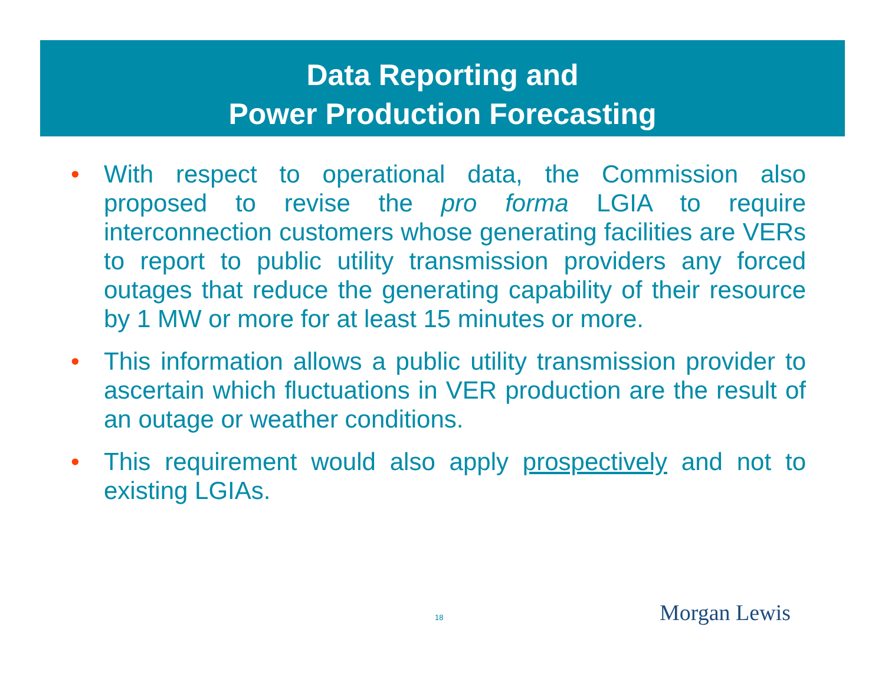Data Reporting and
Power Production Forecasting
• With respect to operational data, the Commission also proposed to revise the pro forma LGIA to require interconnection customers whose generating facilities are VERs to report to public utility transmission providers any forced outages that reduce the generating capability of their resource by 1 MW or more for at least 15 minutes or more.
• This information allows a public utility transmission provider to ascertain which fluctuations in VER production are the result of an outage or weather conditions.
• This requirement would also apply prospectively and not to existing LGIAs.
18 Morgan Lewis